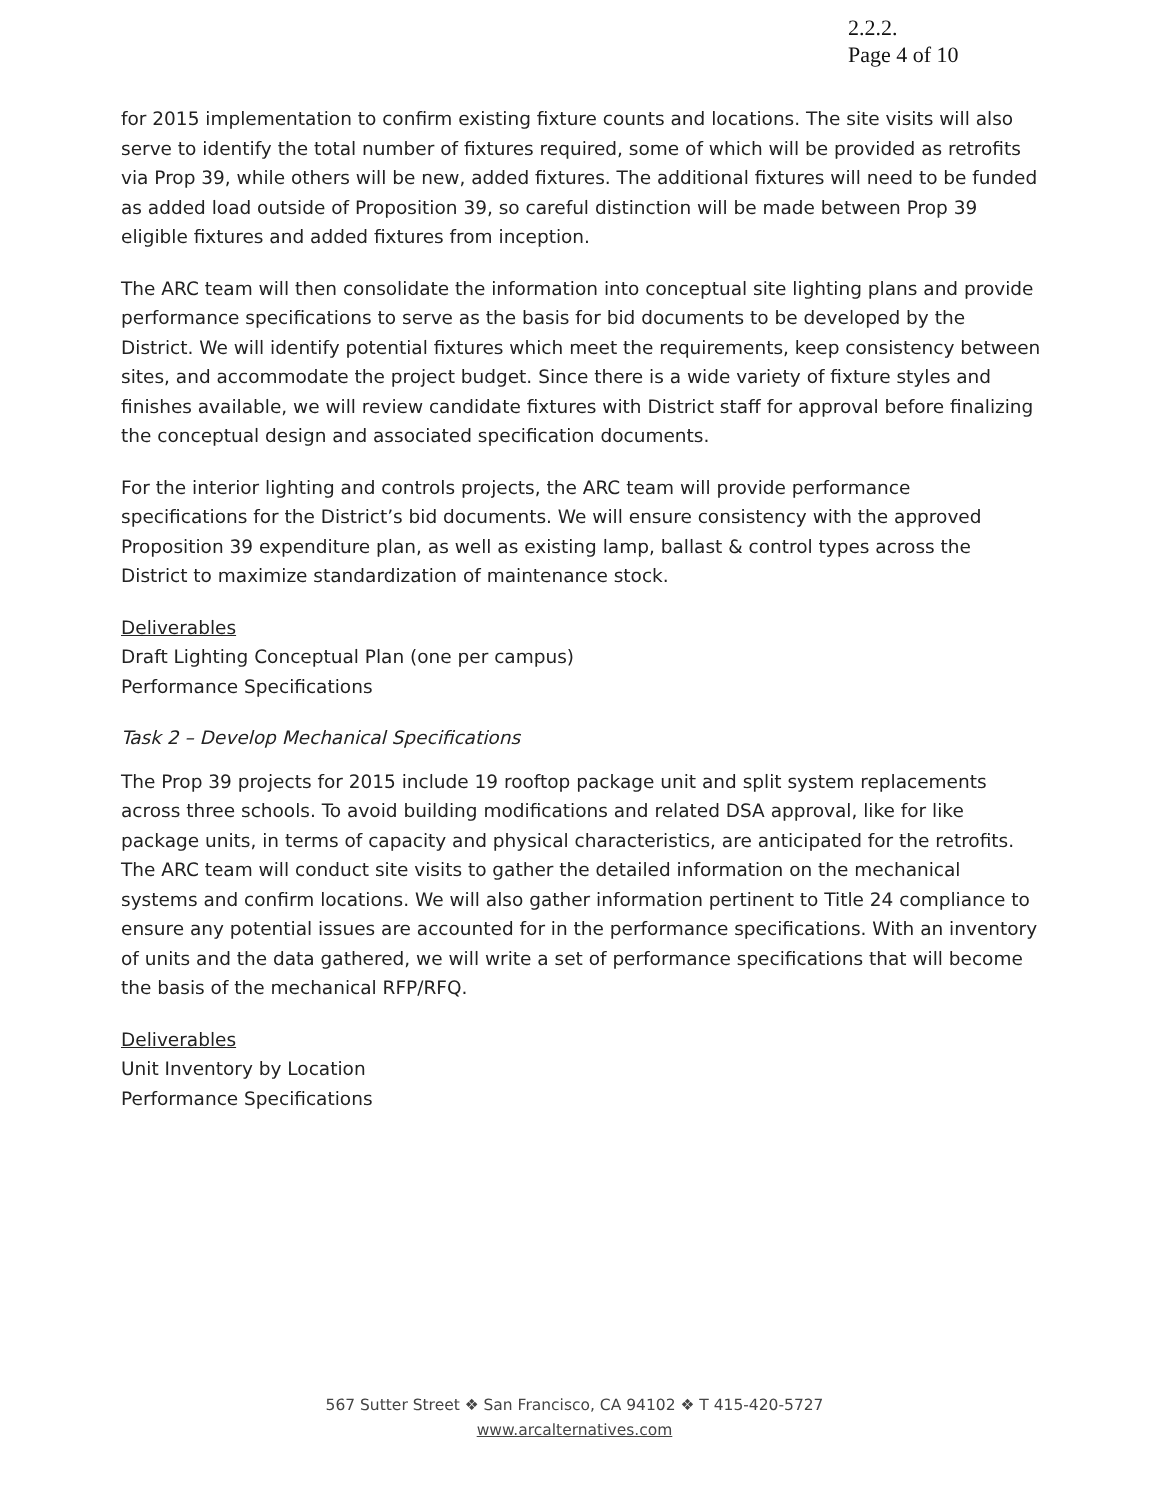2.2.2.
Page 4 of 10
for 2015 implementation to confirm existing fixture counts and locations. The site visits will also serve to identify the total number of fixtures required, some of which will be provided as retrofits via Prop 39, while others will be new, added fixtures. The additional fixtures will need to be funded as added load outside of Proposition 39, so careful distinction will be made between Prop 39 eligible fixtures and added fixtures from inception.
The ARC team will then consolidate the information into conceptual site lighting plans and provide performance specifications to serve as the basis for bid documents to be developed by the District. We will identify potential fixtures which meet the requirements, keep consistency between sites, and accommodate the project budget. Since there is a wide variety of fixture styles and finishes available, we will review candidate fixtures with District staff for approval before finalizing the conceptual design and associated specification documents.
For the interior lighting and controls projects, the ARC team will provide performance specifications for the District’s bid documents. We will ensure consistency with the approved Proposition 39 expenditure plan, as well as existing lamp, ballast & control types across the District to maximize standardization of maintenance stock.
Deliverables
Draft Lighting Conceptual Plan (one per campus)
Performance Specifications
Task 2 – Develop Mechanical Specifications
The Prop 39 projects for 2015 include 19 rooftop package unit and split system replacements across three schools. To avoid building modifications and related DSA approval, like for like package units, in terms of capacity and physical characteristics, are anticipated for the retrofits. The ARC team will conduct site visits to gather the detailed information on the mechanical systems and confirm locations. We will also gather information pertinent to Title 24 compliance to ensure any potential issues are accounted for in the performance specifications. With an inventory of units and the data gathered, we will write a set of performance specifications that will become the basis of the mechanical RFP/RFQ.
Deliverables
Unit Inventory by Location
Performance Specifications
567 Sutter Street ❖ San Francisco, CA 94102 ❖ T 415-420-5727
www.arcalternatives.com